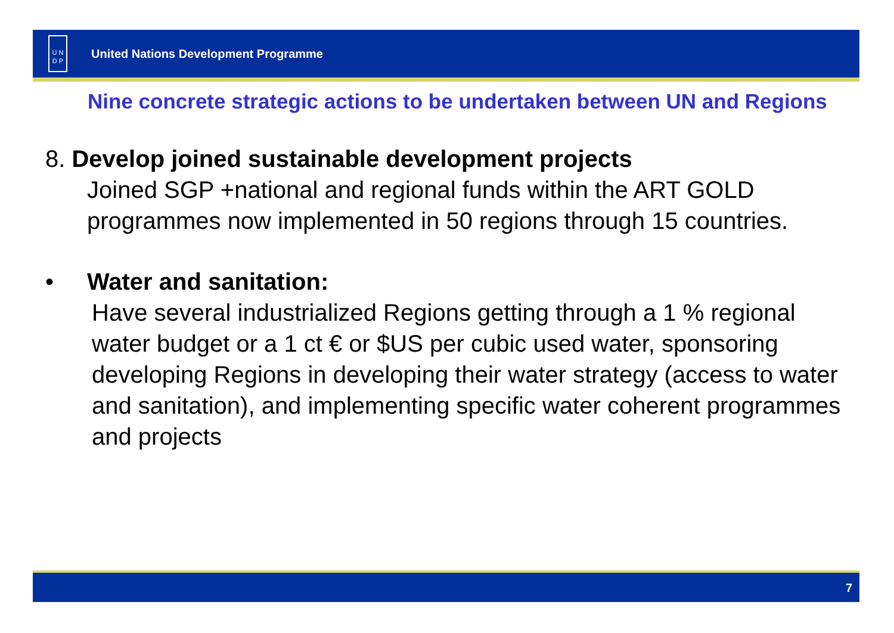U N
D P
United Nations Development Programme
Nine concrete strategic actions to be undertaken between UN and Regions
8. Develop joined sustainable development projects
Joined SGP +national and regional funds within the ART GOLD programmes now implemented in 50 regions through 15 countries.
• Water and sanitation:
Have several industrialized Regions getting through a 1 % regional water budget or a 1 ct € or $US per cubic used water, sponsoring developing Regions in developing their water strategy (access to water and sanitation), and implementing specific water coherent programmes and projects
7